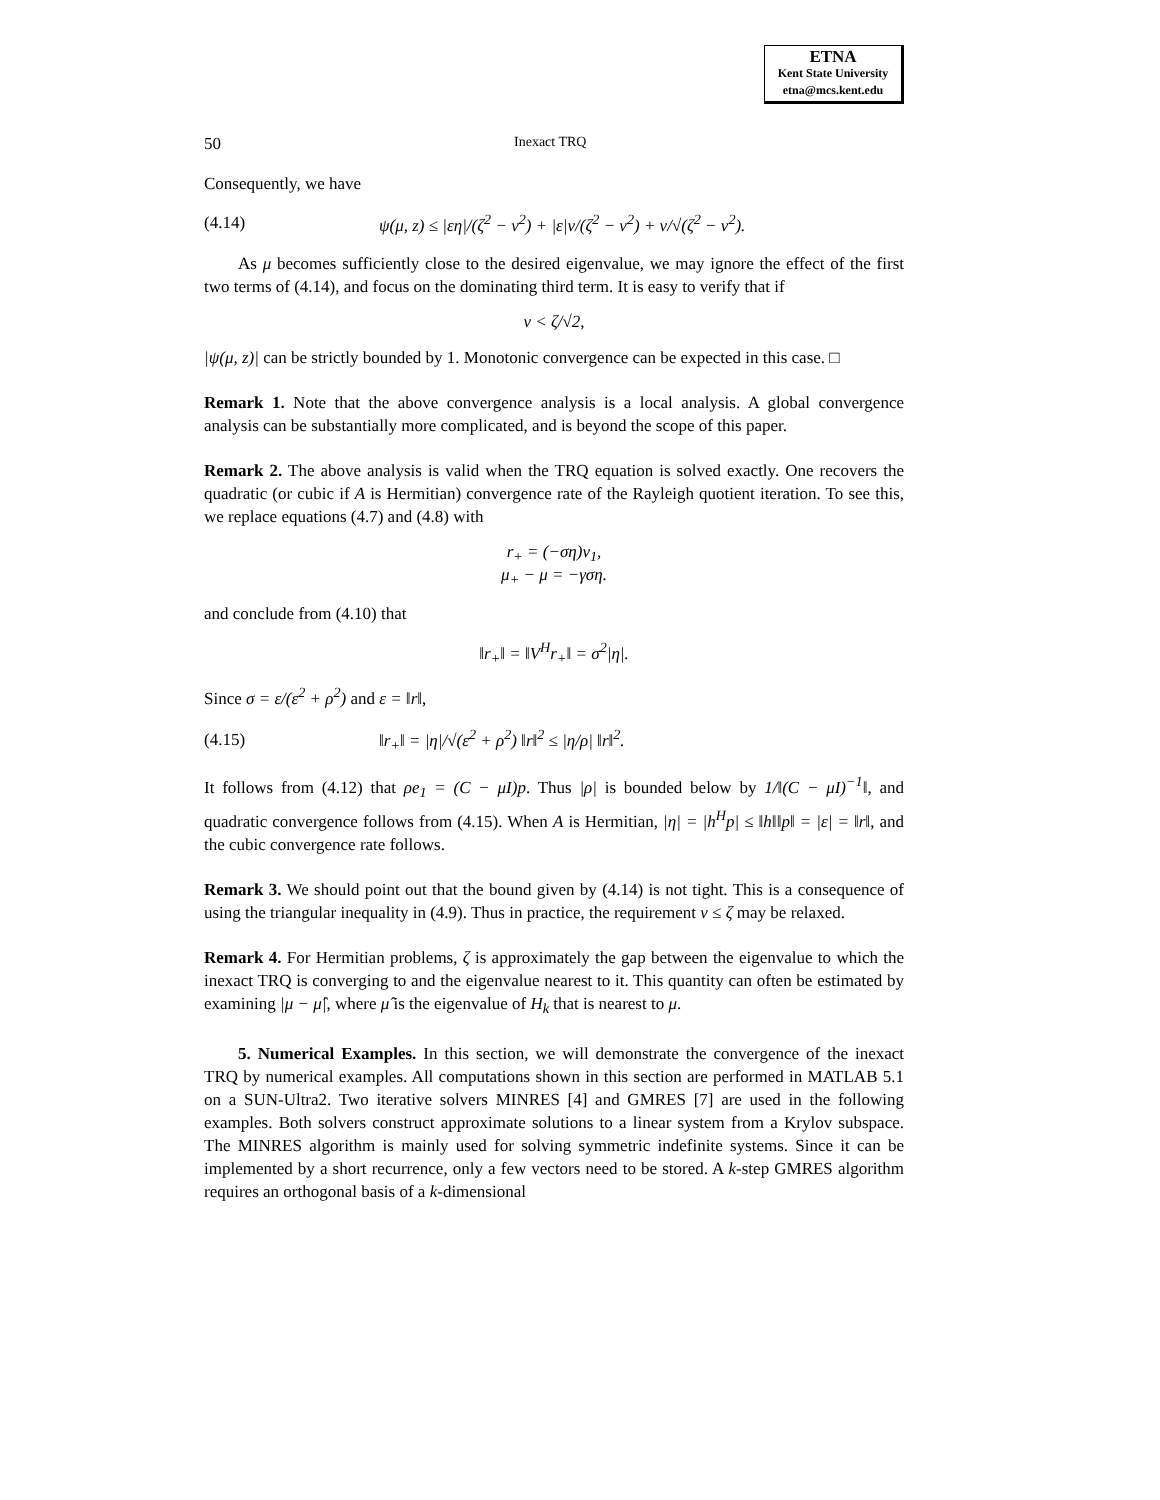ETNA
Kent State University
etna@mcs.kent.edu
50 Inexact TRQ
Consequently, we have
(4.14) ψ(μ, z) ≤ |εη|/(ζ<sup>2</sup> − ν<sup>2</sup>) + |ε|ν/(ζ<sup>2</sup> − ν<sup>2</sup>) + ν/√(ζ<sup>2</sup> − ν<sup>2</sup>).
As μ becomes sufficiently close to the desired eigenvalue, we may ignore the effect of the first two terms of (4.14), and focus on the dominating third term. It is easy to verify that if
ν < ζ/√2,
|ψ(μ, z)| can be strictly bounded by 1. Monotonic convergence can be expected in this case. □
Remark 1. Note that the above convergence analysis is a local analysis. A global convergence analysis can be substantially more complicated, and is beyond the scope of this paper.
Remark 2. The above analysis is valid when the TRQ equation is solved exactly. One recovers the quadratic (or cubic if A is Hermitian) convergence rate of the Rayleigh quotient iteration. To see this, we replace equations (4.7) and (4.8) with
r<sub>+</sub> = (−ση)v<sub>1</sub>,
μ<sub>+</sub> − μ = −γση.
and conclude from (4.10) that
‖r<sub>+</sub>‖ = ‖V<sup>H</sup>r<sub>+</sub>‖ = σ<sup>2</sup>|η|.
Since σ = ε/(ε<sup>2</sup> + ρ<sup>2</sup>) and ε = ‖r‖,
(4.15) ‖r<sub>+</sub>‖ = |η|/√(ε<sup>2</sup> + ρ<sup>2</sup>) ‖r‖<sup>2</sup> ≤ |η/ρ| ‖r‖<sup>2</sup>.
It follows from (4.12) that ρe<sub>1</sub> = (C − μI)p. Thus |ρ| is bounded below by 1/‖(C − μI)<sup>−1</sup>‖, and quadratic convergence follows from (4.15). When A is Hermitian, |η| = |h<sup>H</sup>p| ≤ ‖h‖‖p‖ = |ε| = ‖r‖, and the cubic convergence rate follows.
Remark 3. We should point out that the bound given by (4.14) is not tight. This is a consequence of using the triangular inequality in (4.9). Thus in practice, the requirement ν ≤ ζ may be relaxed.
Remark 4. For Hermitian problems, ζ is approximately the gap between the eigenvalue to which the inexact TRQ is converging to and the eigenvalue nearest to it. This quantity can often be estimated by examining |μ − μ̂|, where μ̂ is the eigenvalue of H<sub>k</sub> that is nearest to μ.
5. Numerical Examples. In this section, we will demonstrate the convergence of the inexact TRQ by numerical examples. All computations shown in this section are performed in MATLAB 5.1 on a SUN-Ultra2. Two iterative solvers MINRES [4] and GMRES [7] are used in the following examples. Both solvers construct approximate solutions to a linear system from a Krylov subspace. The MINRES algorithm is mainly used for solving symmetric indefinite systems. Since it can be implemented by a short recurrence, only a few vectors need to be stored. A k-step GMRES algorithm requires an orthogonal basis of a k-dimensional